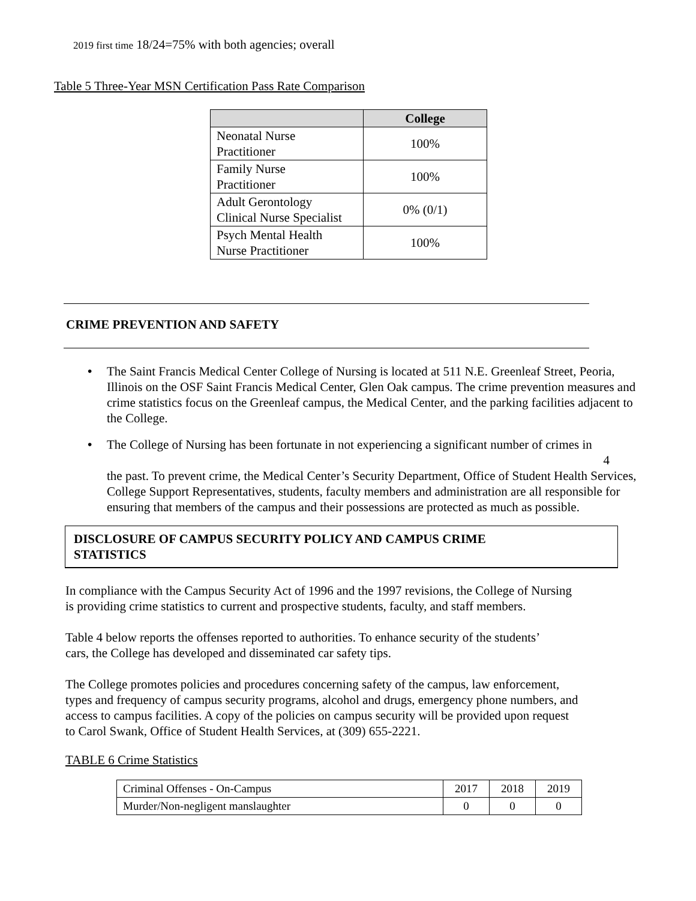2019 first time 18/24=75% with both agencies; overall
Table 5 Three-Year MSN Certification Pass Rate Comparison
| | College |
| --- | --- |
| Neonatal Nurse Practitioner | 100% |
| Family Nurse Practitioner | 100% |
| Adult Gerontology Clinical Nurse Specialist | 0% (0/1) |
| Psych Mental Health Nurse Practitioner | 100% |
CRIME PREVENTION AND SAFETY
• The Saint Francis Medical Center College of Nursing is located at 511 N.E. Greenleaf Street, Peoria, Illinois on the OSF Saint Francis Medical Center, Glen Oak campus. The crime prevention measures and crime statistics focus on the Greenleaf campus, the Medical Center, and the parking facilities adjacent to the College.
• The College of Nursing has been fortunate in not experiencing a significant number of crimes in
4
the past. To prevent crime, the Medical Center’s Security Department, Office of Student Health Services, College Support Representatives, students, faculty members and administration are all responsible for ensuring that members of the campus and their possessions are protected as much as possible.
DISCLOSURE OF CAMPUS SECURITY POLICY AND CAMPUS CRIME
STATISTICS
In compliance with the Campus Security Act of 1996 and the 1997 revisions, the College of Nursing is providing crime statistics to current and prospective students, faculty, and staff members.
Table 4 below reports the offenses reported to authorities. To enhance security of the students’ cars, the College has developed and disseminated car safety tips.
The College promotes policies and procedures concerning safety of the campus, law enforcement, types and frequency of campus security programs, alcohol and drugs, emergency phone numbers, and access to campus facilities. A copy of the policies on campus security will be provided upon request to Carol Swank, Office of Student Health Services, at (309) 655-2221.
TABLE 6 Crime Statistics
| Criminal Offenses - On-Campus | 2017 | 2018 | 2019 |
| Murder/Non-negligent manslaughter | 0 | 0 | 0 |